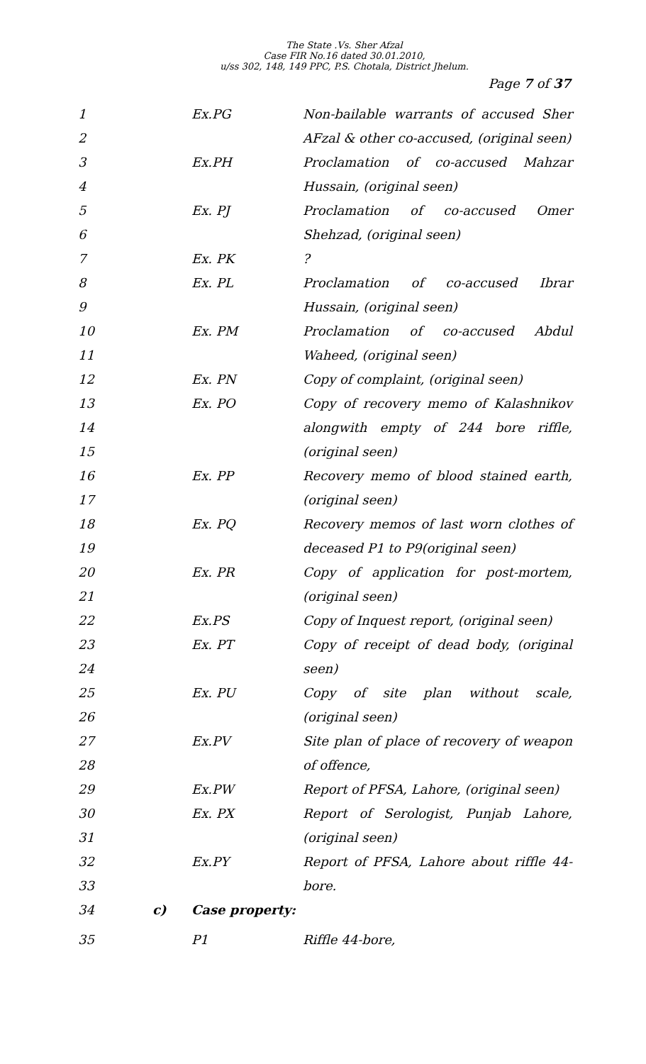The State .Vs. Sher Afzal
Case FIR No.16 dated 30.01.2010,
u/ss 302, 148, 149 PPC, P.S. Chotala, District Jhelum.
Page 7 of 37
1 Ex.PG Non-bailable warrants of accused Sher
2 AFzal & other co-accused, (original seen)
3 Ex.PH Proclamation of co-accused Mahzar
4 Hussain, (original seen)
5 Ex. PJ Proclamation of co-accused Omer
6 Shehzad, (original seen)
7 Ex. PK ?
8 Ex. PL Proclamation of co-accused Ibrar
9 Hussain, (original seen)
10 Ex. PM Proclamation of co-accused Abdul
11 Waheed, (original seen)
12 Ex. PN Copy of complaint, (original seen)
13 Ex. PO Copy of recovery memo of Kalashnikov
14 alongwith empty of 244 bore riffle,
15 (original seen)
16 Ex. PP Recovery memo of blood stained earth,
17 (original seen)
18 Ex. PQ Recovery memos of last worn clothes of
19 deceased P1 to P9(original seen)
20 Ex. PR Copy of application for post-mortem,
21 (original seen)
22 Ex.PS Copy of Inquest report, (original seen)
23 Ex. PT Copy of receipt of dead body, (original
24 seen)
25 Ex. PU Copy of site plan without scale,
26 (original seen)
27 Ex.PV Site plan of place of recovery of weapon
28 of offence,
29 Ex.PW Report of PFSA, Lahore, (original seen)
30 Ex. PX Report of Serologist, Punjab Lahore,
31 (original seen)
32 Ex.PY Report of PFSA, Lahore about riffle 44-
33 bore.
34 c) Case property:
35 P1 Riffle 44-bore,